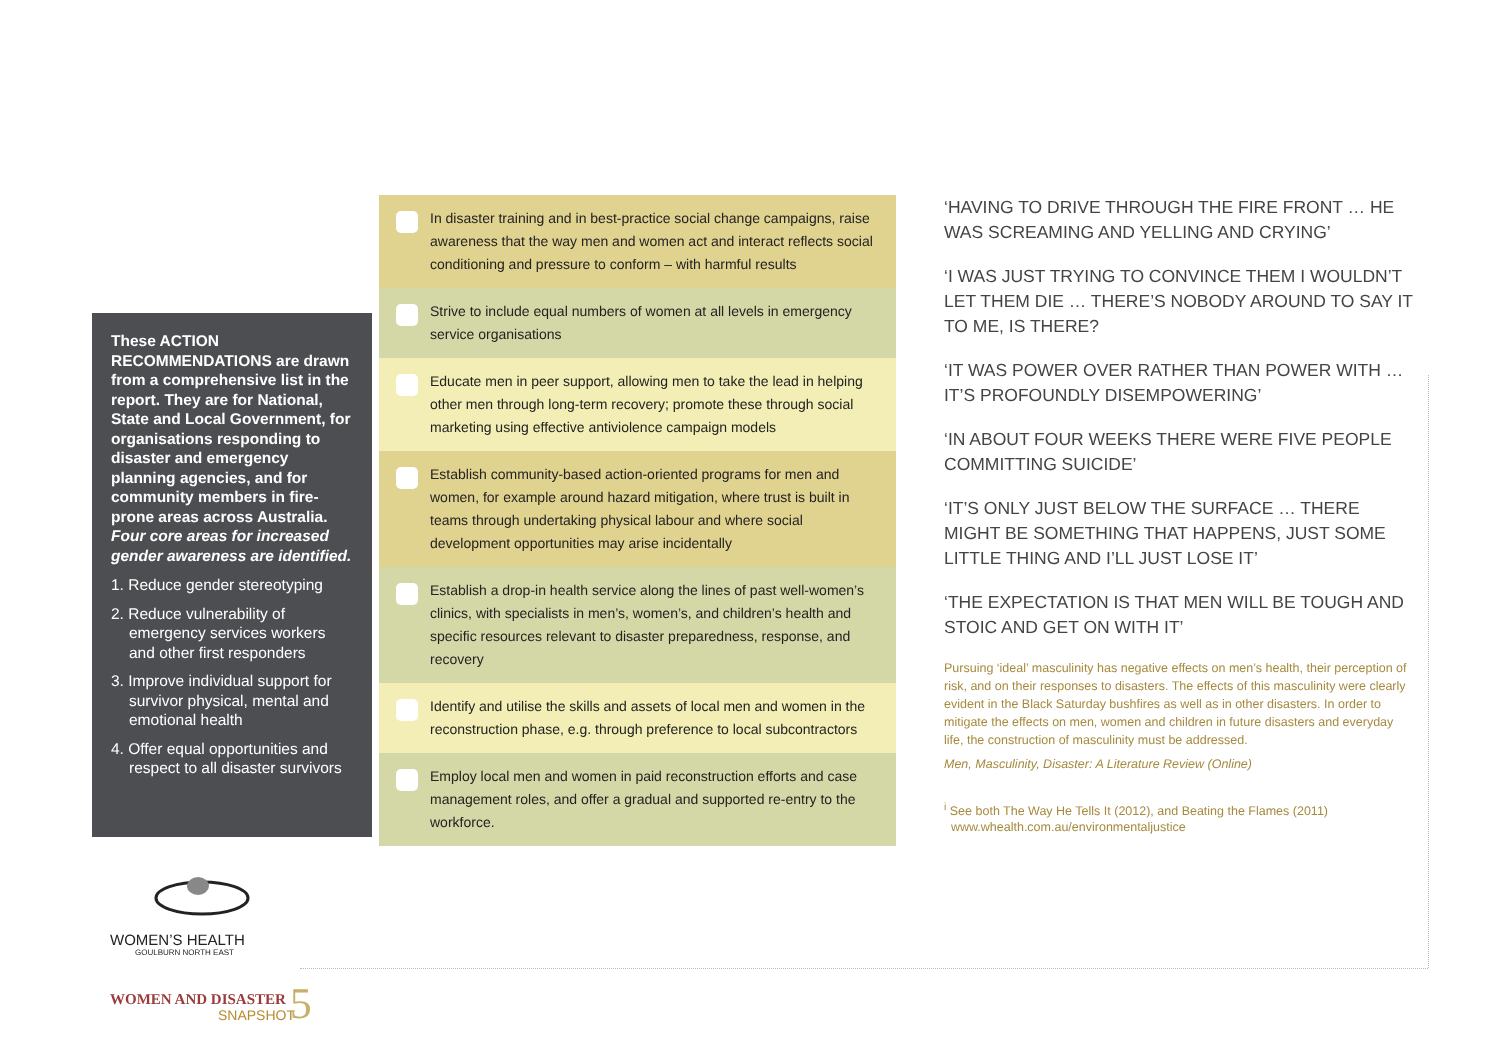These ACTION RECOMMENDATIONS are drawn from a comprehensive list in the report. They are for National, State and Local Government, for organisations responding to disaster and emergency planning agencies, and for community members in fire-prone areas across Australia. Four core areas for increased gender awareness are identified.
1. Reduce gender stereotyping
2. Reduce vulnerability of emergency services workers and other first responders
3. Improve individual support for survivor physical, mental and emotional health
4. Offer equal opportunities and respect to all disaster survivors
In disaster training and in best-practice social change campaigns, raise awareness that the way men and women act and interact reflects social conditioning and pressure to conform – with harmful results
Strive to include equal numbers of women at all levels in emergency service organisations
Educate men in peer support, allowing men to take the lead in helping other men through long-term recovery; promote these through social marketing using effective antiviolence campaign models
Establish community-based action-oriented programs for men and women, for example around hazard mitigation, where trust is built in teams through undertaking physical labour and where social development opportunities may arise incidentally
Establish a drop-in health service along the lines of past well-women’s clinics, with specialists in men’s, women’s, and children’s health and specific resources relevant to disaster preparedness, response, and recovery
Identify and utilise the skills and assets of local men and women in the reconstruction phase, e.g. through preference to local subcontractors
Employ local men and women in paid reconstruction efforts and case management roles, and offer a gradual and supported re-entry to the workforce.
‘HAVING TO DRIVE THROUGH THE FIRE FRONT … HE WAS SCREAMING AND YELLING AND CRYING’
‘I WAS JUST TRYING TO CONVINCE THEM I WOULDN’T LET THEM DIE … THERE’S NOBODY AROUND TO SAY IT TO ME, IS THERE?
‘IT WAS POWER OVER RATHER THAN POWER WITH …IT’S PROFOUNDLY DISEMPOWERING’
‘IN ABOUT FOUR WEEKS THERE WERE FIVE PEOPLE COMMITTING SUICIDE’
‘IT’S ONLY JUST BELOW THE SURFACE … THERE MIGHT BE SOMETHING THAT HAPPENS, JUST SOME LITTLE THING AND I’LL JUST LOSE IT’
‘THE EXPECTATION IS THAT MEN WILL BE TOUGH AND STOIC AND GET ON WITH IT’
Pursuing ‘ideal’ masculinity has negative effects on men’s health, their perception of risk, and on their responses to disasters. The effects of this masculinity were clearly evident in the Black Saturday bushfires as well as in other disasters. In order to mitigate the effects on men, women and children in future disasters and everyday life, the construction of masculinity must be addressed.
Men, Masculinity, Disaster: A Literature Review (Online)
<sup>i</sup> See both The Way He Tells It (2012), and Beating the Flames (2011)
www.whealth.com.au/environmentaljustice
WOMEN’S HEALTH
GOULBURN NORTH EAST
WOMEN AND DISASTER 5
SNAPSHOT